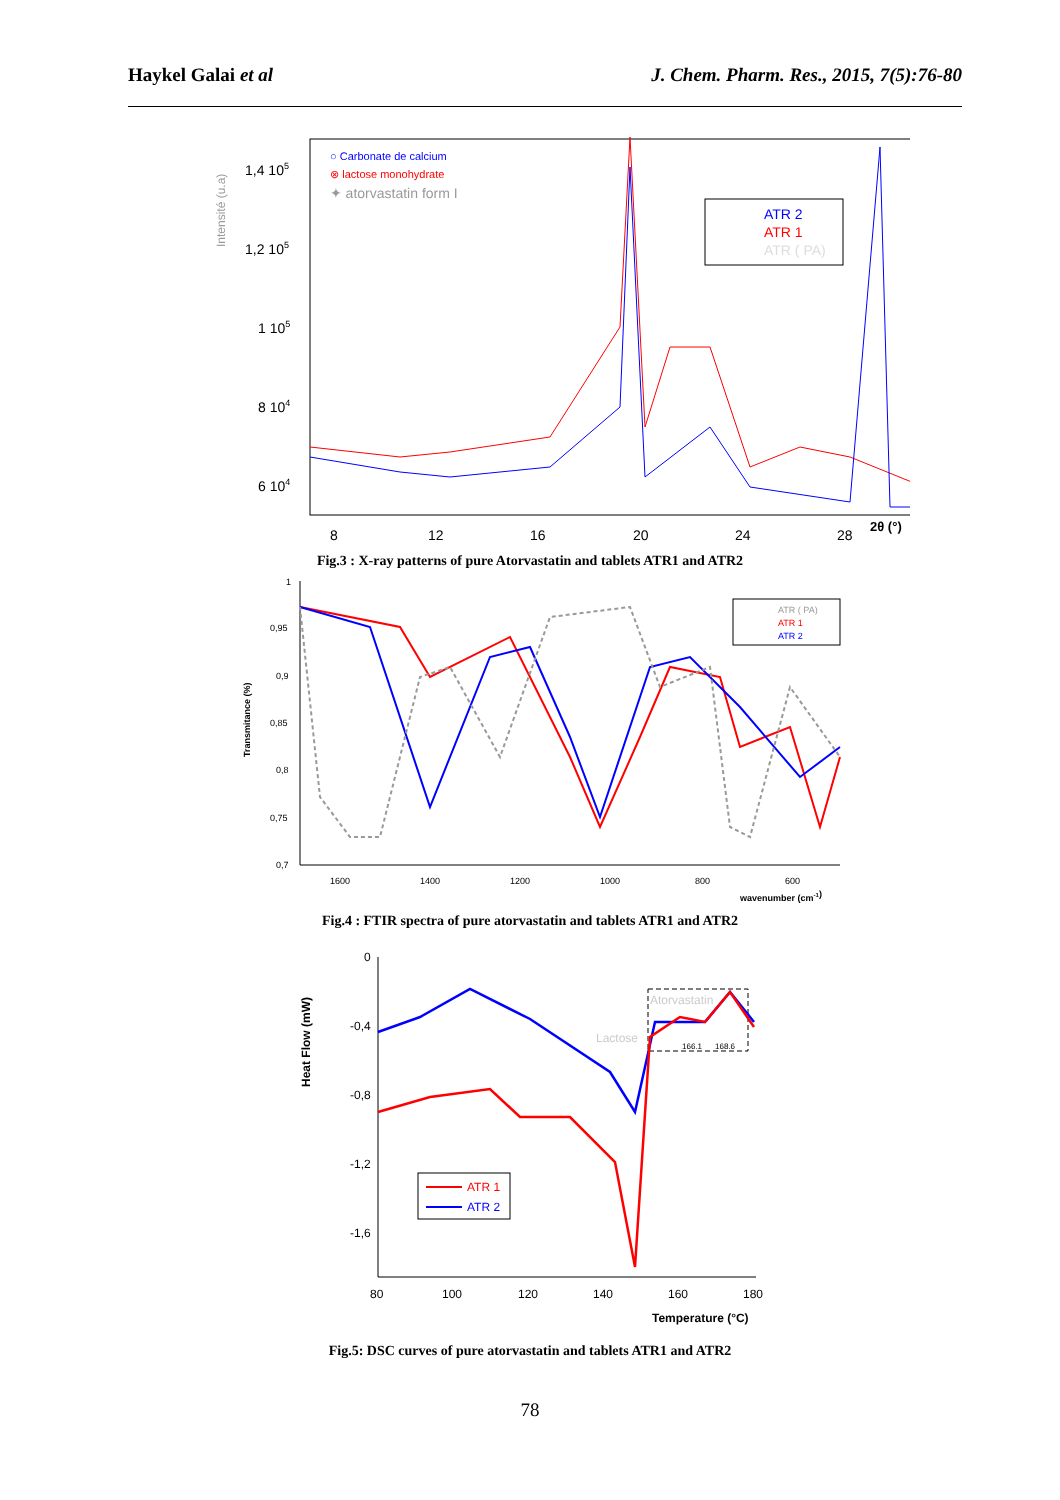Haykel Galai et al J. Chem. Pharm. Res., 2015, 7(5):76-80
Intensité (u.a)
1,4 105
1,2 105
1 105
8 104
6 104
○ Carbonate de calcium
⊗ lactose monohydrate
✦ atorvastatin form I
ATR 2
ATR 1
ATR ( PA)
8
12
16
20
24
28
2θ (°)
Fig.3 : X-ray patterns of pure Atorvastatin and tablets ATR1 and ATR2
Transmitance (%)
1
0,95
0,9
0,85
0,8
0,75
0,7
ATR ( PA)
ATR 1
ATR 2
1600
1400
1200
1000
800
600
wavenumber (cm-1)
Fig.4 : FTIR spectra of pure atorvastatin and tablets ATR1 and ATR2
Heat Flow (mW)
0
-0,4
-0,8
-1,2
-1,6
Atorvastatin
Lactose
166.1
168.6
ATR 1
ATR 2
80
100
120
140
160
180
Temperature (°C)
Fig.5: DSC curves of pure atorvastatin and tablets ATR1 and ATR2
78